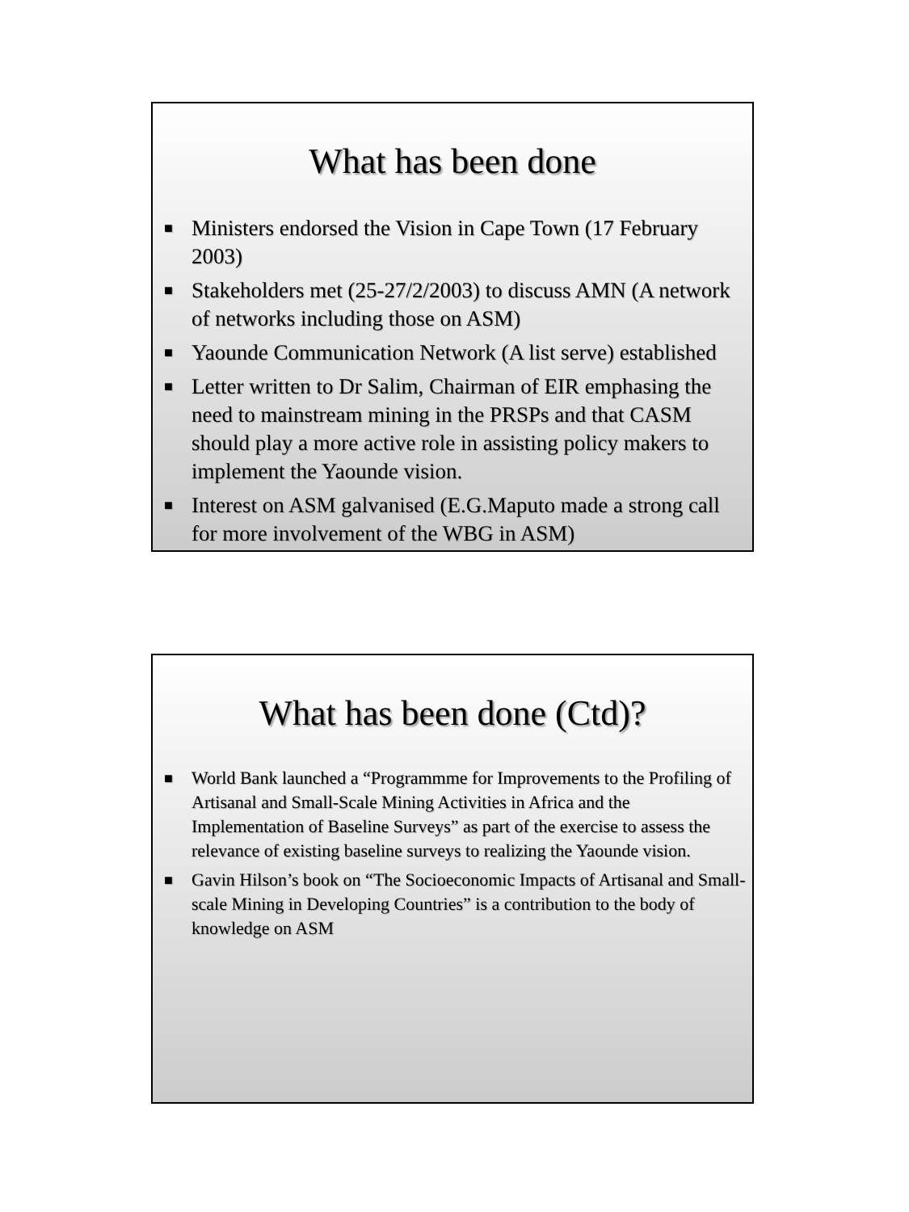What has been done
■ Ministers endorsed the Vision in Cape Town (17 February 2003)
■ Stakeholders met (25-27/2/2003) to discuss AMN (A network of networks including those on ASM)
■ Yaounde Communication Network (A list serve) established
■ Letter written to Dr Salim, Chairman of EIR emphasing the need to mainstream mining in the PRSPs and that CASM should play a more active role in assisting policy makers to implement the Yaounde vision.
■ Interest on ASM galvanised (E.G.Maputo made a strong call for more involvement of the WBG in ASM)
What has been done (Ctd)?
■ World Bank launched a “Programmme for Improvements to the Profiling of Artisanal and Small-Scale Mining Activities in Africa and the Implementation of Baseline Surveys” as part of the exercise to assess the relevance of existing baseline surveys to realizing the Yaounde vision.
■ Gavin Hilson’s book on “The Socioeconomic Impacts of Artisanal and Small-scale Mining in Developing Countries” is a contribution to the body of knowledge on ASM